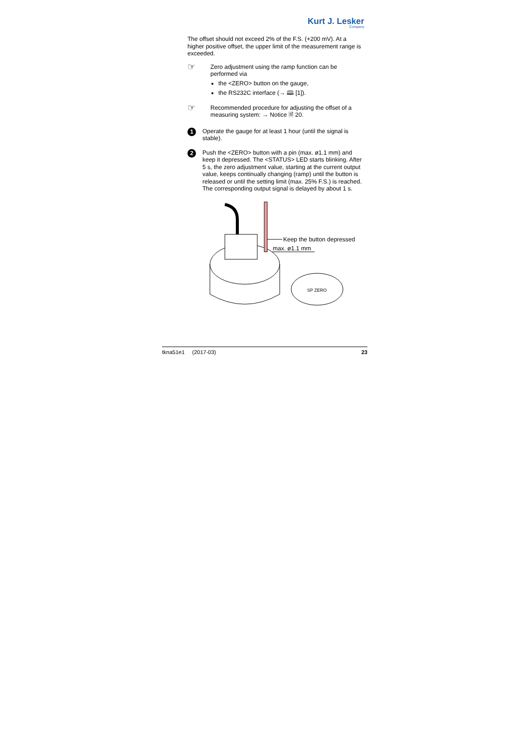Kurt J. Lesker
Company
The offset should not exceed 2% of the F.S. (+200 mV). At a higher positive offset, the upper limit of the measurement range is exceeded.
☞
Zero adjustment using the ramp function can be performed via
the <ZERO> button on the gauge,
the RS232C interface (→ 🕮 [1]).
☞
Recommended procedure for adjusting the offset of a measuring system: → Notice 🗎 20.
1
Operate the gauge for at least 1 hour (until the signal is stable).
2
Push the <ZERO> button with a pin (max. ø1.1 mm) and keep it depressed. The <STATUS> LED starts blinking. After 5 s, the zero adjustment value, starting at the current output value, keeps continually changing (ramp) until the button is released or until the setting limit (max. 25% F.S.) is reached. The corresponding output signal is delayed by about 1 s.
Keep the button depressed
max. ø1.1 mm
SP ZERO
tkna51e1 (2017-03) 23